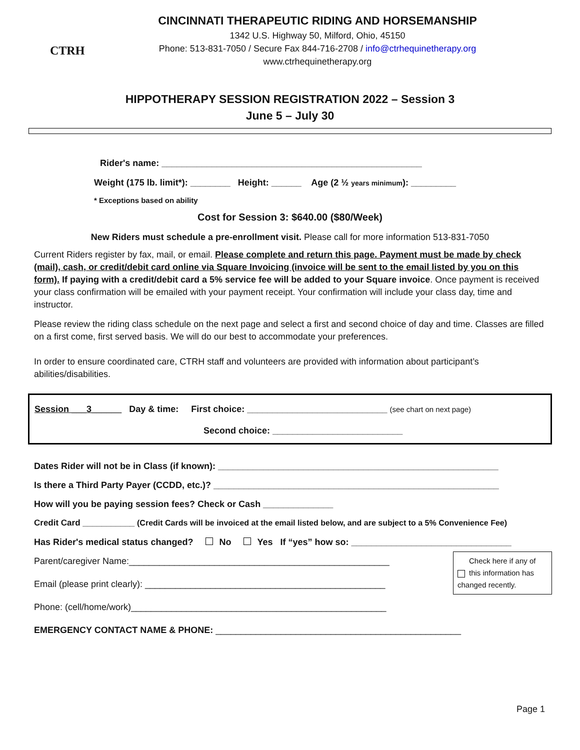CTRH
CINCINNATI THERAPEUTIC RIDING AND HORSEMANSHIP
1342 U.S. Highway 50, Milford, Ohio, 45150
Phone: 513-831-7050 / Secure Fax 844-716-2708 / info@ctrhequinetherapy.org
www.ctrhequinetherapy.org
HIPPOTHERAPY SESSION REGISTRATION 2022 – Session 3
June 5 – July 30
Rider's name: ____________________________________________________
Weight (175 lb. limit*): ________ Height: ______ Age (2 ½ years minimum): _________
* Exceptions based on ability
Cost for Session 3: $640.00 ($80/Week)
New Riders must schedule a pre-enrollment visit. Please call for more information 513-831-7050
Current Riders register by fax, mail, or email. Please complete and return this page. Payment must be made by check (mail), cash, or credit/debit card online via Square Invoicing (invoice will be sent to the email listed by you on this form). If paying with a credit/debit card a 5% service fee will be added to your Square invoice. Once payment is received your class confirmation will be emailed with your payment receipt. Your confirmation will include your class day, time and instructor.
Please review the riding class schedule on the next page and select a first and second choice of day and time. Classes are filled on a first come, first served basis. We will do our best to accommodate your preferences.
In order to ensure coordinated care, CTRH staff and volunteers are provided with information about participant’s abilities/disabilities.
Session ___3______ Day & time: First choice: ____________________________ (see chart on next page)
Second choice: __________________________
Dates Rider will not be in Class (if known): ________________________________________________________
Is there a Third Party Payer (CCDD, etc.)? _________________________________________________________
How will you be paying session fees? Check or Cash ______________
Credit Card ___________ (Credit Cards will be invoiced at the email listed below, and are subject to a 5% Convenience Fee)
Has Rider's medical status changed? No Yes If “yes” how so: ________________________________
Check here if any of this information has changed recently.
Parent/caregiver Name:____________________________________________________
Email (please print clearly): ________________________________________________
Phone: (cell/home/work)___________________________________________________
EMERGENCY CONTACT NAME & PHONE: _________________________________________________
Page 1